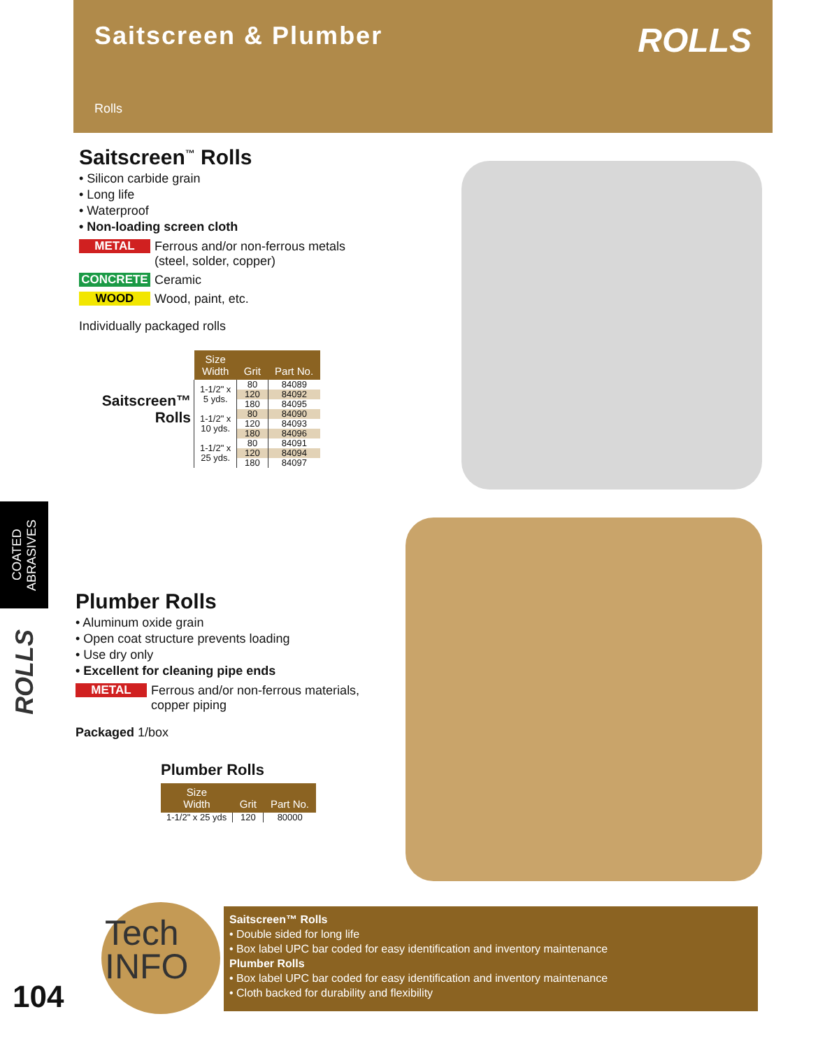Saitscreen & Plumber ROLLS
Rolls
Saitscreen<sup>™</sup> Rolls
• Silicon carbide grain
• Long life
• Waterproof
• Non-loading screen cloth
METAL Ferrous and/or non-ferrous metals
(steel, solder, copper)
CONCRETE Ceramic
WOOD Wood, paint, etc.
Individually packaged rolls
Saitscreen™
Rolls
| Size Width | Grit | Part No. |
| --- | --- | --- |
| 1-1/2" x 5 yds. | 80 | 84089 |
| | 120 | 84092 |
| | 180 | 84095 |
| 1-1/2" x 10 yds. | 80 | 84090 |
| | 120 | 84093 |
| | 180 | 84096 |
| 1-1/2" x 25 yds. | 80 | 84091 |
| | 120 | 84094 |
| | 180 | 84097 |
COATED ABRASIVES
ROLLS
Plumber Rolls
• Aluminum oxide grain
• Open coat structure prevents loading
• Use dry only
• Excellent for cleaning pipe ends
METAL Ferrous and/or non-ferrous materials,
copper piping
Packaged 1/box
Plumber Rolls
| Size Width | Grit | Part No. |
| --- | --- | --- |
| 1-1/2" x 25 yds | 120 | 80000 |
Tech
INFO
Saitscreen™ Rolls
• Double sided for long life
• Box label UPC bar coded for easy identification and inventory maintenance
Plumber Rolls
• Box label UPC bar coded for easy identification and inventory maintenance
• Cloth backed for durability and flexibility
104